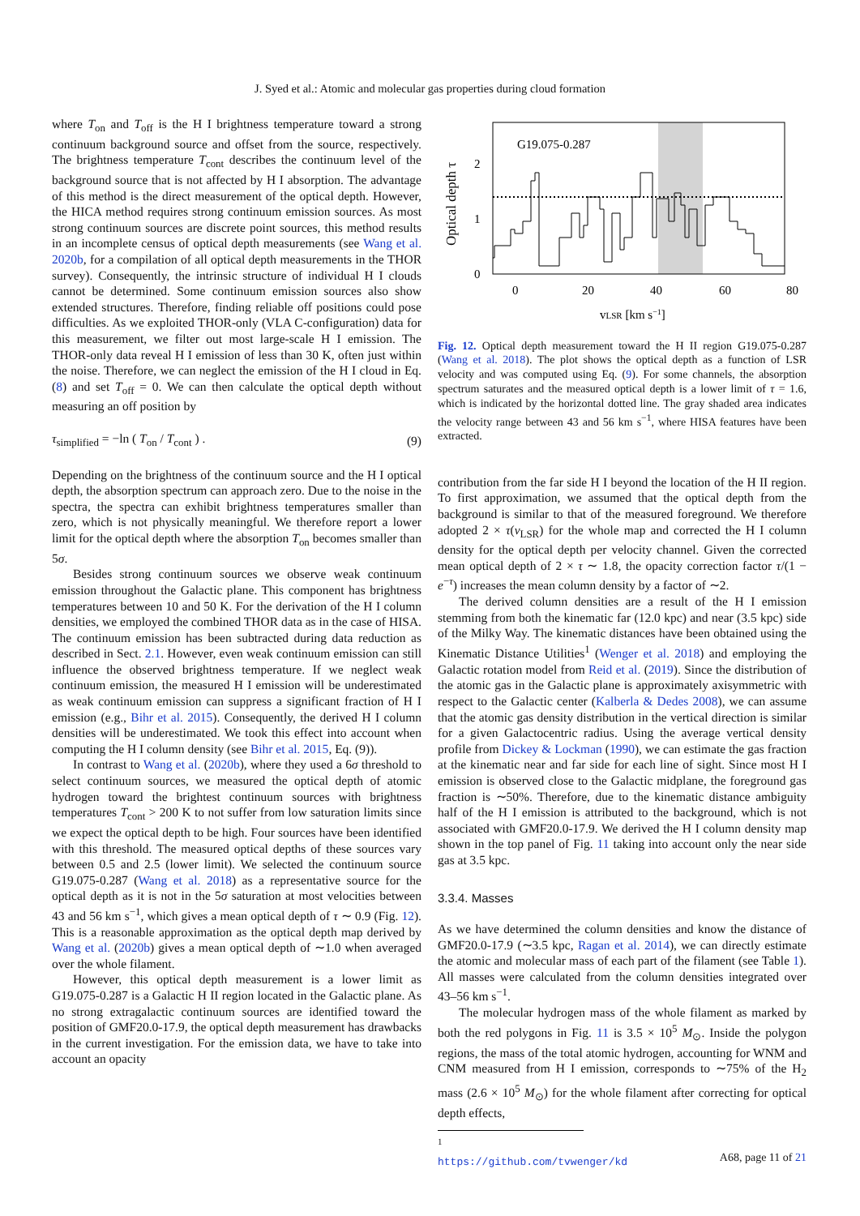J. Syed et al.: Atomic and molecular gas properties during cloud formation
where T<sub>on</sub> and T<sub>off</sub> is the H I brightness temperature toward a strong continuum background source and offset from the source, respectively. The brightness temperature T<sub>cont</sub> describes the continuum level of the background source that is not affected by H I absorption. The advantage of this method is the direct measurement of the optical depth. However, the HICA method requires strong continuum emission sources. As most strong continuum sources are discrete point sources, this method results in an incomplete census of optical depth measurements (see Wang et al. 2020b, for a compilation of all optical depth measurements in the THOR survey). Consequently, the intrinsic structure of individual H I clouds cannot be determined. Some continuum emission sources also show extended structures. Therefore, finding reliable off positions could pose difficulties. As we exploited THOR-only (VLA C-configuration) data for this measurement, we filter out most large-scale H I emission. The THOR-only data reveal H I emission of less than 30 K, often just within the noise. Therefore, we can neglect the emission of the H I cloud in Eq. (8) and set T<sub>off</sub> = 0. We can then calculate the optical depth without measuring an off position by
τ<sub>simplified</sub> = −ln ( T<sub>on</sub> / T<sub>cont</sub> ) . (9)
Depending on the brightness of the continuum source and the H I optical depth, the absorption spectrum can approach zero. Due to the noise in the spectra, the spectra can exhibit brightness temperatures smaller than zero, which is not physically meaningful. We therefore report a lower limit for the optical depth where the absorption T<sub>on</sub> becomes smaller than 5σ.
Besides strong continuum sources we observe weak continuum emission throughout the Galactic plane. This component has brightness temperatures between 10 and 50 K. For the derivation of the H I column densities, we employed the combined THOR data as in the case of HISA. The continuum emission has been subtracted during data reduction as described in Sect. 2.1. However, even weak continuum emission can still influence the observed brightness temperature. If we neglect weak continuum emission, the measured H I emission will be underestimated as weak continuum emission can suppress a significant fraction of H I emission (e.g., Bihr et al. 2015). Consequently, the derived H I column densities will be underestimated. We took this effect into account when computing the H I column density (see Bihr et al. 2015, Eq. (9)).
In contrast to Wang et al. (2020b), where they used a 6σ threshold to select continuum sources, we measured the optical depth of atomic hydrogen toward the brightest continuum sources with brightness temperatures T<sub>cont</sub> > 200 K to not suffer from low saturation limits since we expect the optical depth to be high. Four sources have been identified with this threshold. The measured optical depths of these sources vary between 0.5 and 2.5 (lower limit). We selected the continuum source G19.075-0.287 (Wang et al. 2018) as a representative source for the optical depth as it is not in the 5σ saturation at most velocities between 43 and 56 km s<sup>−1</sup>, which gives a mean optical depth of τ ∼ 0.9 (Fig. 12). This is a reasonable approximation as the optical depth map derived by Wang et al. (2020b) gives a mean optical depth of ∼1.0 when averaged over the whole filament.
However, this optical depth measurement is a lower limit as G19.075-0.287 is a Galactic H II region located in the Galactic plane. As no strong extragalactic continuum sources are identified toward the position of GMF20.0-17.9, the optical depth measurement has drawbacks in the current investigation. For the emission data, we have to take into account an opacity
G19.075-0.287
0
1
2
0
20
40
60
80
vLSR [km s−1]
Optical depth τ
Fig. 12. Optical depth measurement toward the H II region G19.075-0.287 (Wang et al. 2018). The plot shows the optical depth as a function of LSR velocity and was computed using Eq. (9). For some channels, the absorption spectrum saturates and the measured optical depth is a lower limit of τ = 1.6, which is indicated by the horizontal dotted line. The gray shaded area indicates the velocity range between 43 and 56 km s<sup>−1</sup>, where HISA features have been extracted.
contribution from the far side H I beyond the location of the H II region. To first approximation, we assumed that the optical depth from the background is similar to that of the measured foreground. We therefore adopted 2 × τ(v<sub>LSR</sub>) for the whole map and corrected the H I column density for the optical depth per velocity channel. Given the corrected mean optical depth of 2 × τ ∼ 1.8, the opacity correction factor τ/(1 − e<sup>−τ</sup>) increases the mean column density by a factor of ∼2.
The derived column densities are a result of the H I emission stemming from both the kinematic far (12.0 kpc) and near (3.5 kpc) side of the Milky Way. The kinematic distances have been obtained using the Kinematic Distance Utilities<sup>1</sup> (Wenger et al. 2018) and employing the Galactic rotation model from Reid et al. (2019). Since the distribution of the atomic gas in the Galactic plane is approximately axisymmetric with respect to the Galactic center (Kalberla & Dedes 2008), we can assume that the atomic gas density distribution in the vertical direction is similar for a given Galactocentric radius. Using the average vertical density profile from Dickey & Lockman (1990), we can estimate the gas fraction at the kinematic near and far side for each line of sight. Since most H I emission is observed close to the Galactic midplane, the foreground gas fraction is ∼50%. Therefore, due to the kinematic distance ambiguity half of the H I emission is attributed to the background, which is not associated with GMF20.0-17.9. We derived the H I column density map shown in the top panel of Fig. 11 taking into account only the near side gas at 3.5 kpc.
3.3.4. Masses
As we have determined the column densities and know the distance of GMF20.0-17.9 (∼3.5 kpc, Ragan et al. 2014), we can directly estimate the atomic and molecular mass of each part of the filament (see Table 1). All masses were calculated from the column densities integrated over 43–56 km s<sup>−1</sup>.
The molecular hydrogen mass of the whole filament as marked by both the red polygons in Fig. 11 is 3.5 × 10<sup>5</sup> M<sub>⊙</sub>. Inside the polygon regions, the mass of the total atomic hydrogen, accounting for WNM and CNM measured from H I emission, corresponds to ∼75% of the H<sub>2</sub> mass (2.6 × 10<sup>5</sup> M<sub>⊙</sub>) for the whole filament after correcting for optical depth effects,
<sup>1</sup> https://github.com/tvwenger/kd
A68, page 11 of 21